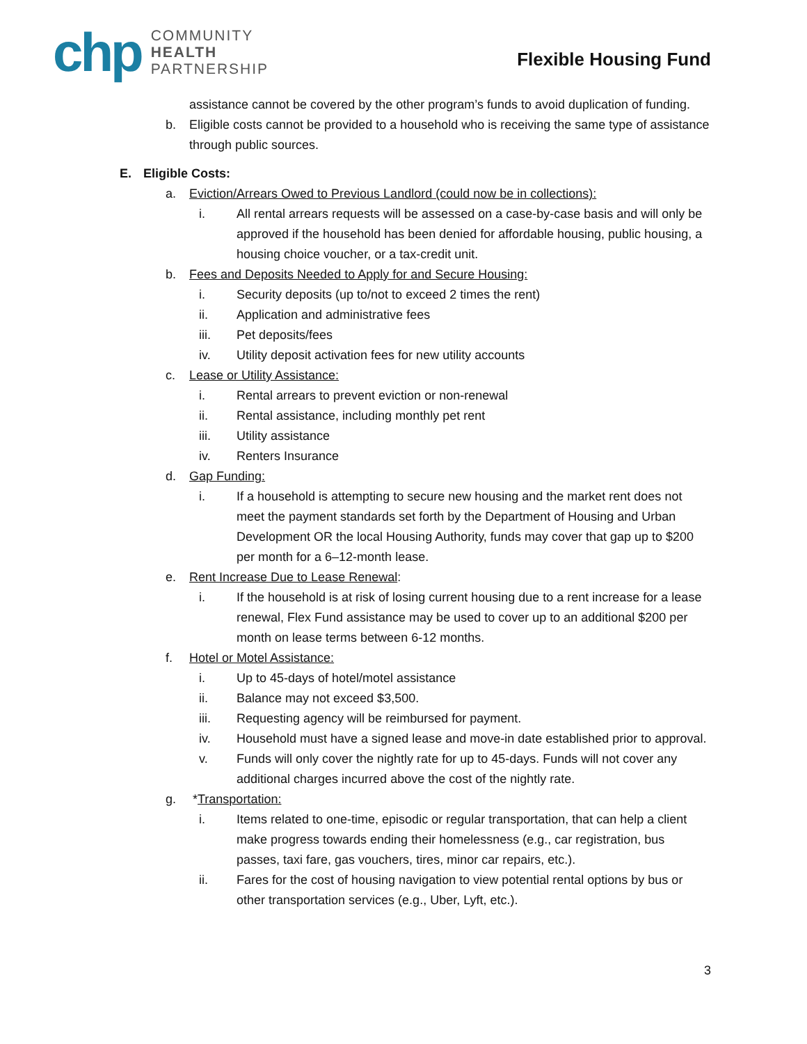chp
COMMUNITY
HEALTH
PARTNERSHIP
Flexible Housing Fund
assistance cannot be covered by the other program’s funds to avoid duplication of funding.
b. Eligible costs cannot be provided to a household who is receiving the same type of assistance through public sources.
E. Eligible Costs:
a. Eviction/Arrears Owed to Previous Landlord (could now be in collections):
i. All rental arrears requests will be assessed on a case-by-case basis and will only be approved if the household has been denied for affordable housing, public housing, a housing choice voucher, or a tax-credit unit.
b. Fees and Deposits Needed to Apply for and Secure Housing:
i. Security deposits (up to/not to exceed 2 times the rent)
ii. Application and administrative fees
iii. Pet deposits/fees
iv. Utility deposit activation fees for new utility accounts
c. Lease or Utility Assistance:
i. Rental arrears to prevent eviction or non-renewal
ii. Rental assistance, including monthly pet rent
iii. Utility assistance
iv. Renters Insurance
d. Gap Funding:
i. If a household is attempting to secure new housing and the market rent does not meet the payment standards set forth by the Department of Housing and Urban Development OR the local Housing Authority, funds may cover that gap up to $200 per month for a 6–12-month lease.
e. Rent Increase Due to Lease Renewal:
i. If the household is at risk of losing current housing due to a rent increase for a lease renewal, Flex Fund assistance may be used to cover up to an additional $200 per month on lease terms between 6-12 months.
f. Hotel or Motel Assistance:
i. Up to 45-days of hotel/motel assistance
ii. Balance may not exceed $3,500.
iii. Requesting agency will be reimbursed for payment.
iv. Household must have a signed lease and move-in date established prior to approval.
v. Funds will only cover the nightly rate for up to 45-days. Funds will not cover any additional charges incurred above the cost of the nightly rate.
g. *Transportation:
i. Items related to one-time, episodic or regular transportation, that can help a client make progress towards ending their homelessness (e.g., car registration, bus passes, taxi fare, gas vouchers, tires, minor car repairs, etc.).
ii. Fares for the cost of housing navigation to view potential rental options by bus or other transportation services (e.g., Uber, Lyft, etc.).
3